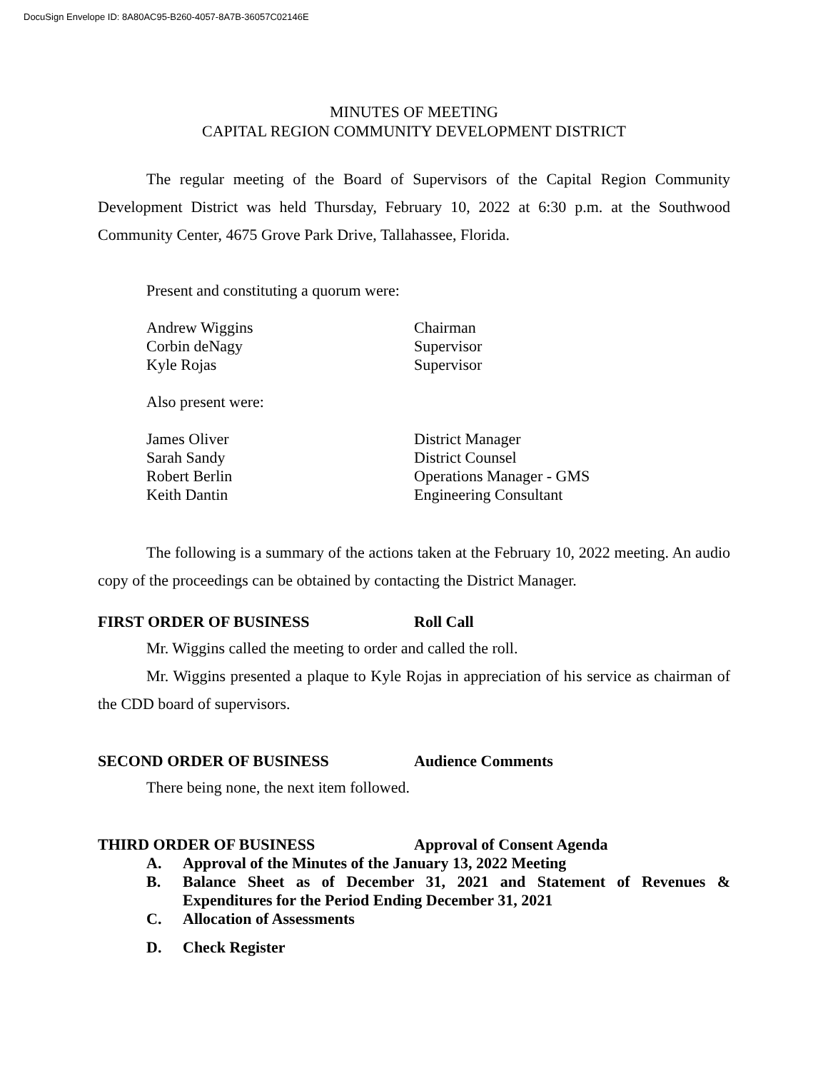DocuSign Envelope ID: 8A80AC95-B260-4057-8A7B-36057C02146E
MINUTES OF MEETING
CAPITAL REGION COMMUNITY DEVELOPMENT DISTRICT
The regular meeting of the Board of Supervisors of the Capital Region Community Development District was held Thursday, February 10, 2022 at 6:30 p.m. at the Southwood Community Center, 4675 Grove Park Drive, Tallahassee, Florida.
Present and constituting a quorum were:
Andrew Wiggins Chairman
Corbin deNagy Supervisor
Kyle Rojas Supervisor
Also present were:
James Oliver District Manager
Sarah Sandy District Counsel
Robert Berlin Operations Manager - GMS
Keith Dantin Engineering Consultant
The following is a summary of the actions taken at the February 10, 2022 meeting. An audio copy of the proceedings can be obtained by contacting the District Manager.
FIRST ORDER OF BUSINESS Roll Call
Mr. Wiggins called the meeting to order and called the roll.
Mr. Wiggins presented a plaque to Kyle Rojas in appreciation of his service as chairman of the CDD board of supervisors.
SECOND ORDER OF BUSINESS Audience Comments
There being none, the next item followed.
THIRD ORDER OF BUSINESS Approval of Consent Agenda
A. Approval of the Minutes of the January 13, 2022 Meeting
B. Balance Sheet as of December 31, 2021 and Statement of Revenues & Expenditures for the Period Ending December 31, 2021
C. Allocation of Assessments
D. Check Register